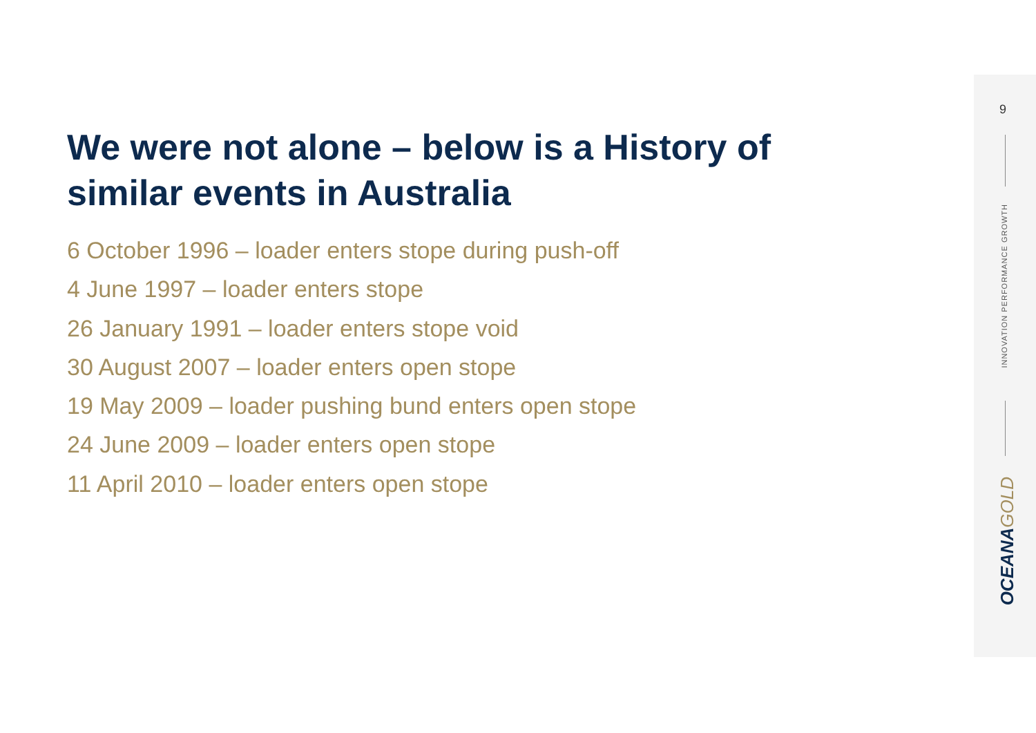9
INNOVATION PERFORMANCE GROWTH
OCEANAGOLD
We were not alone – below is a History of similar events in Australia
6 October 1996 – loader enters stope during push-off
4 June 1997 – loader enters stope
26 January 1991 – loader enters stope void
30 August 2007 – loader enters open stope
19 May 2009 – loader pushing bund enters open stope
24 June 2009 – loader enters open stope
11 April 2010 – loader enters open stope